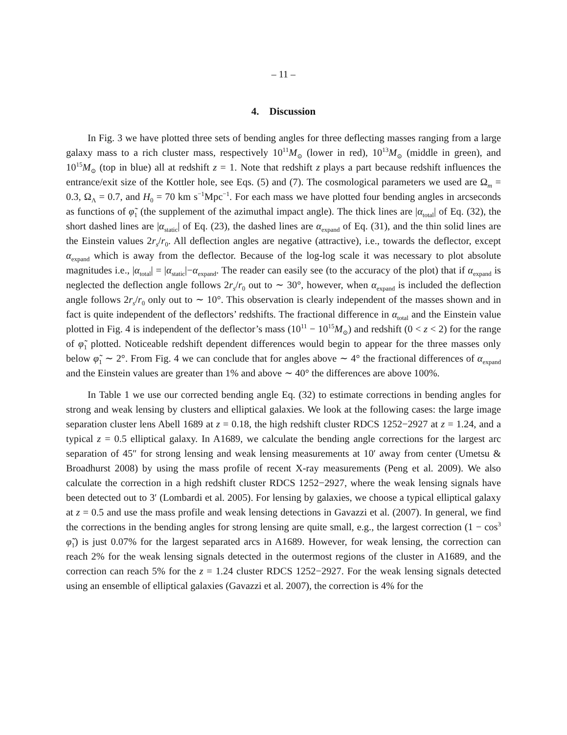– 11 –
4. Discussion
In Fig. 3 we have plotted three sets of bending angles for three deflecting masses ranging from a large galaxy mass to a rich cluster mass, respectively 10<sup>11</sup>M<sub>⊙</sub> (lower in red), 10<sup>13</sup>M<sub>⊙</sub> (middle in green), and 10<sup>15</sup>M<sub>⊙</sub> (top in blue) all at redshift z = 1. Note that redshift z plays a part because redshift influences the entrance/exit size of the Kottler hole, see Eqs. (5) and (7). The cosmological parameters we used are Ω<sub>m</sub> = 0.3, Ω<sub>Λ</sub> = 0.7, and H<sub>0</sub> = 70 km s<sup>−1</sup>Mpc<sup>−1</sup>. For each mass we have plotted four bending angles in arcseconds as functions of φ̃<sub>1</sub> (the supplement of the azimuthal impact angle). The thick lines are |α<sub>total</sub>| of Eq. (32), the short dashed lines are |α<sub>static</sub>| of Eq. (23), the dashed lines are α<sub>expand</sub> of Eq. (31), and the thin solid lines are the Einstein values 2r<sub>s</sub>/r<sub>0</sub>. All deflection angles are negative (attractive), i.e., towards the deflector, except α<sub>expand</sub> which is away from the deflector. Because of the log-log scale it was necessary to plot absolute magnitudes i.e., |α<sub>total</sub>| = |α<sub>static</sub>|−α<sub>expand</sub>. The reader can easily see (to the accuracy of the plot) that if α<sub>expand</sub> is neglected the deflection angle follows 2r<sub>s</sub>/r<sub>0</sub> out to ∼ 30°, however, when α<sub>expand</sub> is included the deflection angle follows 2r<sub>s</sub>/r<sub>0</sub> only out to ∼ 10°. This observation is clearly independent of the masses shown and in fact is quite independent of the deflectors’ redshifts. The fractional difference in α<sub>total</sub> and the Einstein value plotted in Fig. 4 is independent of the deflector’s mass (10<sup>11</sup> − 10<sup>15</sup>M<sub>⊙</sub>) and redshift (0 < z < 2) for the range of φ̃<sub>1</sub> plotted. Noticeable redshift dependent differences would begin to appear for the three masses only below φ̃<sub>1</sub> ∼ 2°. From Fig. 4 we can conclude that for angles above ∼ 4° the fractional differences of α<sub>expand</sub> and the Einstein values are greater than 1% and above ∼ 40° the differences are above 100%.
In Table 1 we use our corrected bending angle Eq. (32) to estimate corrections in bending angles for strong and weak lensing by clusters and elliptical galaxies. We look at the following cases: the large image separation cluster lens Abell 1689 at z = 0.18, the high redshift cluster RDCS 1252−2927 at z = 1.24, and a typical z = 0.5 elliptical galaxy. In A1689, we calculate the bending angle corrections for the largest arc separation of 45″ for strong lensing and weak lensing measurements at 10′ away from center (Umetsu & Broadhurst 2008) by using the mass profile of recent X-ray measurements (Peng et al. 2009). We also calculate the correction in a high redshift cluster RDCS 1252−2927, where the weak lensing signals have been detected out to 3′ (Lombardi et al. 2005). For lensing by galaxies, we choose a typical elliptical galaxy at z = 0.5 and use the mass profile and weak lensing detections in Gavazzi et al. (2007). In general, we find the corrections in the bending angles for strong lensing are quite small, e.g., the largest correction (1 − cos<sup>3</sup> φ̃<sub>1</sub>) is just 0.07% for the largest separated arcs in A1689. However, for weak lensing, the correction can reach 2% for the weak lensing signals detected in the outermost regions of the cluster in A1689, and the correction can reach 5% for the z = 1.24 cluster RDCS 1252−2927. For the weak lensing signals detected using an ensemble of elliptical galaxies (Gavazzi et al. 2007), the correction is 4% for the